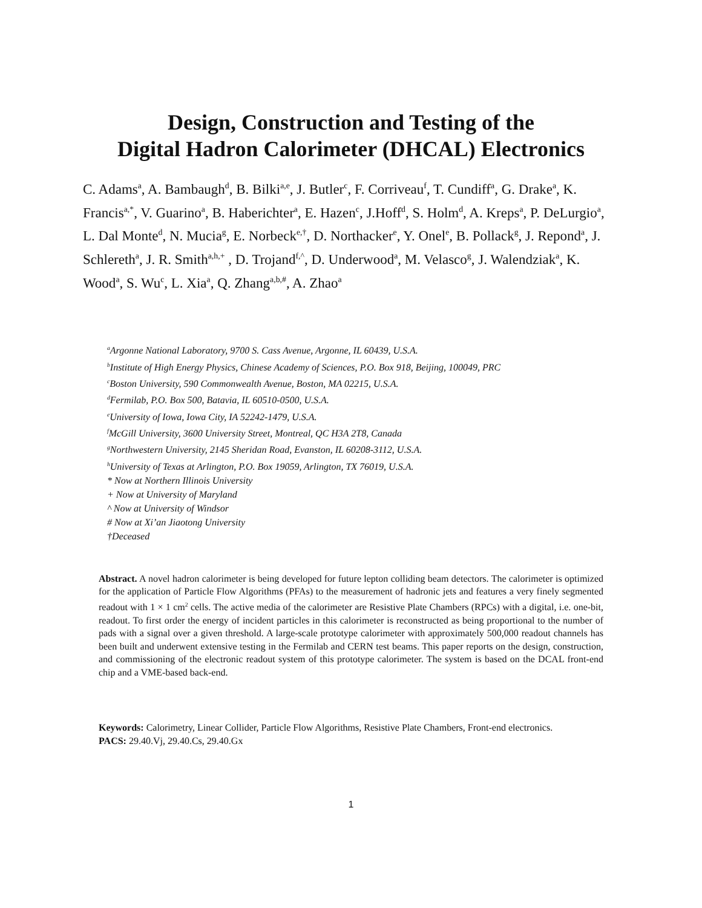Design, Construction and Testing of the
Digital Hadron Calorimeter (DHCAL) Electronics
C. Adams<sup>a</sup>, A. Bambaugh<sup>d</sup>, B. Bilki<sup>a,e</sup>, J. Butler<sup>c</sup>, F. Corriveau<sup>f</sup>, T. Cundiff<sup>a</sup>, G. Drake<sup>a</sup>, K. Francis<sup>a,*</sup>, V. Guarino<sup>a</sup>, B. Haberichter<sup>a</sup>, E. Hazen<sup>c</sup>, J.Hoff<sup>d</sup>, S. Holm<sup>d</sup>, A. Kreps<sup>a</sup>, P. DeLurgio<sup>a</sup>, L. Dal Monte<sup>d</sup>, N. Mucia<sup>g</sup>, E. Norbeck<sup>e,†</sup>, D. Northacker<sup>e</sup>, Y. Onel<sup>e</sup>, B. Pollack<sup>g</sup>, J. Repond<sup>a</sup>, J. Schlereth<sup>a</sup>, J. R. Smith<sup>a,h,+</sup> , D. Trojand<sup>f,^</sup>, D. Underwood<sup>a</sup>, M. Velasco<sup>g</sup>, J. Walendziak<sup>a</sup>, K. Wood<sup>a</sup>, S. Wu<sup>c</sup>, L. Xia<sup>a</sup>, Q. Zhang<sup>a,b,#</sup>, A. Zhao<sup>a</sup>
<sup>a</sup> Argonne National Laboratory, 9700 S. Cass Avenue, Argonne, IL 60439, U.S.A.
<sup>b</sup> Institute of High Energy Physics, Chinese Academy of Sciences, P.O. Box 918, Beijing, 100049, PRC
<sup>c</sup> Boston University, 590 Commonwealth Avenue, Boston, MA 02215, U.S.A.
<sup>d</sup> Fermilab, P.O. Box 500, Batavia, IL 60510-0500, U.S.A.
<sup>e</sup> University of Iowa, Iowa City, IA 52242-1479, U.S.A.
<sup>f</sup> McGill University, 3600 University Street, Montreal, QC H3A 2T8, Canada
<sup>g</sup> Northwestern University, 2145 Sheridan Road, Evanston, IL 60208-3112, U.S.A.
<sup>h</sup> University of Texas at Arlington, P.O. Box 19059, Arlington, TX 76019, U.S.A.
* Now at Northern Illinois University
+ Now at University of Maryland
^ Now at University of Windsor
# Now at Xi’an Jiaotong University
†Deceased
Abstract. A novel hadron calorimeter is being developed for future lepton colliding beam detectors. The calorimeter is optimized for the application of Particle Flow Algorithms (PFAs) to the measurement of hadronic jets and features a very finely segmented readout with 1 × 1 cm<sup>2</sup> cells. The active media of the calorimeter are Resistive Plate Chambers (RPCs) with a digital, i.e. one-bit, readout. To first order the energy of incident particles in this calorimeter is reconstructed as being proportional to the number of pads with a signal over a given threshold. A large-scale prototype calorimeter with approximately 500,000 readout channels has been built and underwent extensive testing in the Fermilab and CERN test beams. This paper reports on the design, construction, and commissioning of the electronic readout system of this prototype calorimeter. The system is based on the DCAL front-end chip and a VME-based back-end.
Keywords: Calorimetry, Linear Collider, Particle Flow Algorithms, Resistive Plate Chambers, Front-end electronics.
PACS: 29.40.Vj, 29.40.Cs, 29.40.Gx
1